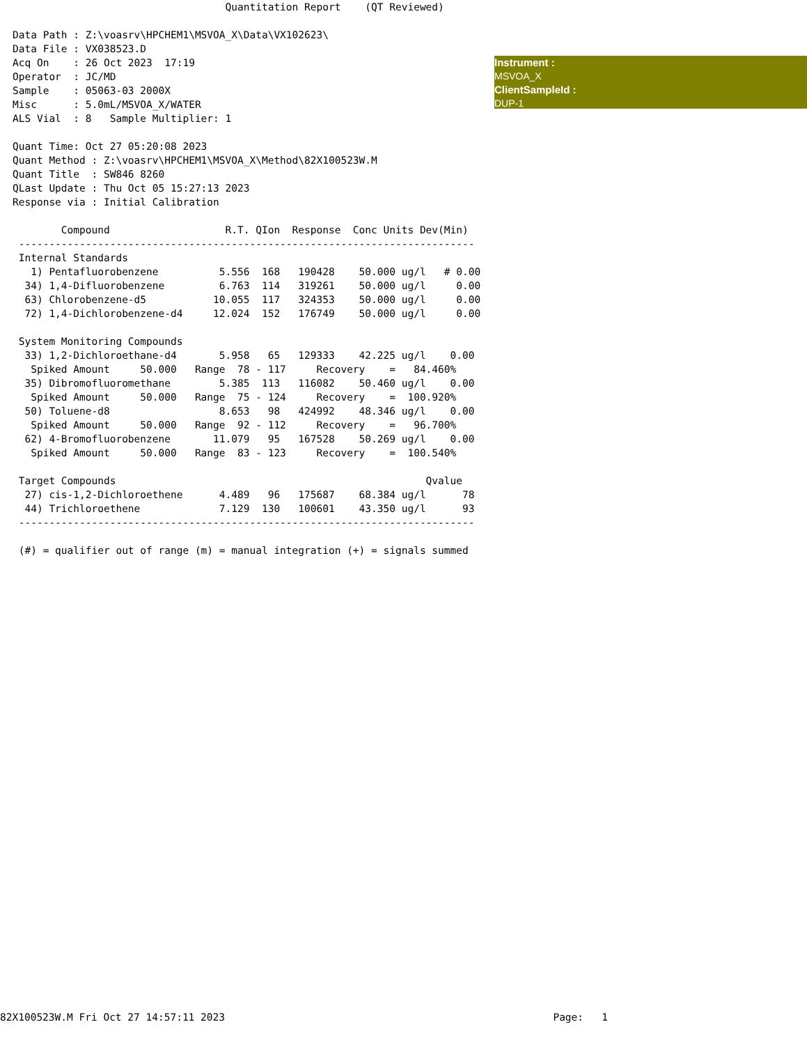Quantitation Report    (QT Reviewed)

Data Path : Z:\voasrv\HPCHEM1\MSVOA_X\Data\VX102623\
Data File : VX038523.D
Acq On    : 26 Oct 2023  17:19
Operator  : JC/MD
Sample    : 05063-03 2000X
Misc      : 5.0mL/MSVOA_X/WATER
ALS Vial  : 8   Sample Multiplier: 1

Quant Time: Oct 27 05:20:08 2023
Quant Method : Z:\voasrv\HPCHEM1\MSVOA_X\Method\82X100523W.M
Quant Title  : SW846 8260
QLast Update : Thu Oct 05 15:27:13 2023
Response via : Initial Calibration

        Compound                   R.T. QIon  Response  Conc Units Dev(Min)
 ---------------------------------------------------------------------------
 Internal Standards
   1) Pentafluorobenzene          5.556  168   190428    50.000 ug/l   # 0.00
  34) 1,4-Difluorobenzene         6.763  114   319261    50.000 ug/l     0.00
  63) Chlorobenzene-d5           10.055  117   324353    50.000 ug/l     0.00
  72) 1,4-Dichlorobenzene-d4     12.024  152   176749    50.000 ug/l     0.00

 System Monitoring Compounds
  33) 1,2-Dichloroethane-d4       5.958   65   129333    42.225 ug/l    0.00
   Spiked Amount     50.000   Range  78 - 117     Recovery    =   84.460%
  35) Dibromofluoromethane        5.385  113   116082    50.460 ug/l    0.00
   Spiked Amount     50.000   Range  75 - 124     Recovery    =  100.920%
  50) Toluene-d8                  8.653   98   424992    48.346 ug/l    0.00
   Spiked Amount     50.000   Range  92 - 112     Recovery    =   96.700%
  62) 4-Bromofluorobenzene       11.079   95   167528    50.269 ug/l    0.00
   Spiked Amount     50.000   Range  83 - 123     Recovery    =  100.540%

 Target Compounds                                                   Qvalue
  27) cis-1,2-Dichloroethene      4.489   96   175687    68.384 ug/l      78
  44) Trichloroethene             7.129  130   100601    43.350 ug/l      93
 ---------------------------------------------------------------------------

 (#) = qualifier out of range (m) = manual integration (+) = signals summed
Instrument :
MSVOA_X
ClientSampleId :
DUP-1
82X100523W.M Fri Oct 27 14:57:11 2023                                                      Page:   1